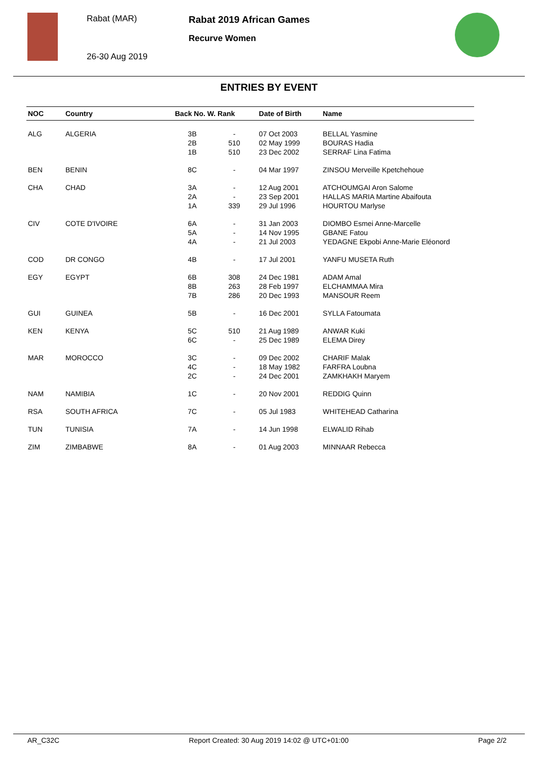Rabat (MAR)
26-30 Aug 2019
Rabat 2019 African Games
Recurve Women
ENTRIES BY EVENT
| NOC | Country | Back No. W. Rank | | Date of Birth | Name |
| --- | --- | --- | --- | --- | --- |
| ALG | ALGERIA | 3B | - | 07 Oct 2003 | BELLAL Yasmine |
| | | 2B | 510 | 02 May 1999 | BOURAS Hadia |
| | | 1B | 510 | 23 Dec 2002 | SERRAF Lina Fatima |
| BEN | BENIN | 8C | - | 04 Mar 1997 | ZINSOU Merveille Kpetchehoue |
| CHA | CHAD | 3A | - | 12 Aug 2001 | ATCHOUMGAI Aron Salome |
| | | 2A | - | 23 Sep 2001 | HALLAS MARIA Martine Abaifouta |
| | | 1A | 339 | 29 Jul 1996 | HOURTOU Marlyse |
| CIV | COTE D'IVOIRE | 6A | - | 31 Jan 2003 | DIOMBO Esmei Anne-Marcelle |
| | | 5A | - | 14 Nov 1995 | GBANE Fatou |
| | | 4A | - | 21 Jul 2003 | YEDAGNE Ekpobi Anne-Marie Eléonord |
| COD | DR CONGO | 4B | - | 17 Jul 2001 | YANFU MUSETA Ruth |
| EGY | EGYPT | 6B | 308 | 24 Dec 1981 | ADAM Amal |
| | | 8B | 263 | 28 Feb 1997 | ELCHAMMAA Mira |
| | | 7B | 286 | 20 Dec 1993 | MANSOUR Reem |
| GUI | GUINEA | 5B | - | 16 Dec 2001 | SYLLA Fatoumata |
| KEN | KENYA | 5C | 510 | 21 Aug 1989 | ANWAR Kuki |
| | | 6C | - | 25 Dec 1989 | ELEMA Direy |
| MAR | MOROCCO | 3C | - | 09 Dec 2002 | CHARIF Malak |
| | | 4C | - | 18 May 1982 | FARFRA Loubna |
| | | 2C | - | 24 Dec 2001 | ZAMKHAKH Maryem |
| NAM | NAMIBIA | 1C | - | 20 Nov 2001 | REDDIG Quinn |
| RSA | SOUTH AFRICA | 7C | - | 05 Jul 1983 | WHITEHEAD Catharina |
| TUN | TUNISIA | 7A | - | 14 Jun 1998 | ELWALID Rihab |
| ZIM | ZIMBABWE | 8A | - | 01 Aug 2003 | MINNAAR Rebecca |
AR_C32C Report Created: 30 Aug 2019 14:02 @ UTC+01:00 Page 2/2